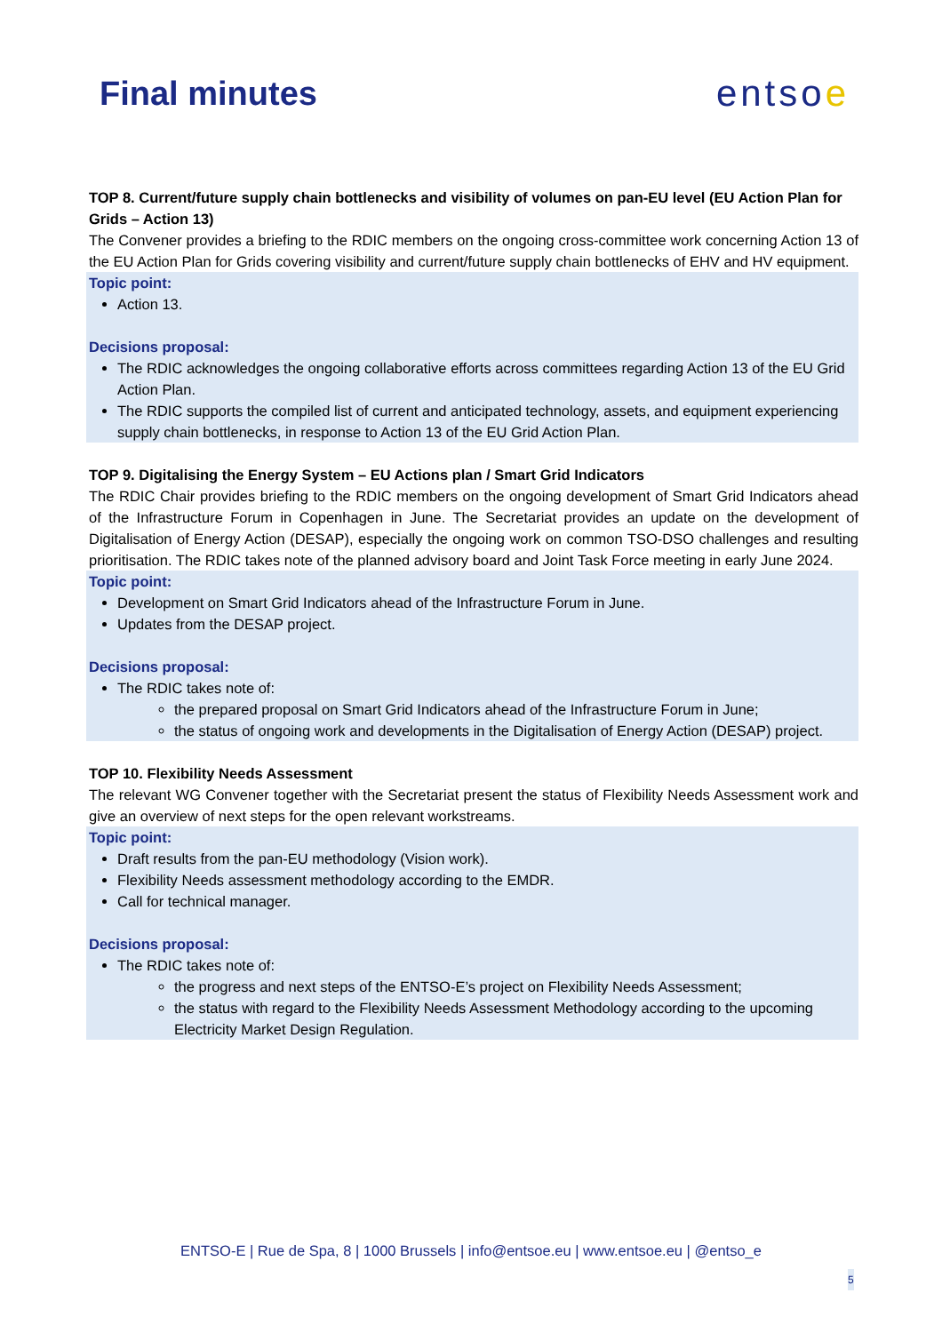Final minutes entsoe
TOP 8. Current/future supply chain bottlenecks and visibility of volumes on pan-EU level (EU Action Plan for Grids – Action 13)
The Convener provides a briefing to the RDIC members on the ongoing cross-committee work concerning Action 13 of the EU Action Plan for Grids covering visibility and current/future supply chain bottlenecks of EHV and HV equipment.
Topic point:
Action 13.
Decisions proposal:
The RDIC acknowledges the ongoing collaborative efforts across committees regarding Action 13 of the EU Grid Action Plan.
The RDIC supports the compiled list of current and anticipated technology, assets, and equipment experiencing supply chain bottlenecks, in response to Action 13 of the EU Grid Action Plan.
TOP 9. Digitalising the Energy System – EU Actions plan / Smart Grid Indicators
The RDIC Chair provides briefing to the RDIC members on the ongoing development of Smart Grid Indicators ahead of the Infrastructure Forum in Copenhagen in June. The Secretariat provides an update on the development of Digitalisation of Energy Action (DESAP), especially the ongoing work on common TSO-DSO challenges and resulting prioritisation. The RDIC takes note of the planned advisory board and Joint Task Force meeting in early June 2024.
Topic point:
Development on Smart Grid Indicators ahead of the Infrastructure Forum in June.
Updates from the DESAP project.
Decisions proposal:
The RDIC takes note of:
the prepared proposal on Smart Grid Indicators ahead of the Infrastructure Forum in June;
the status of ongoing work and developments in the Digitalisation of Energy Action (DESAP) project.
TOP 10. Flexibility Needs Assessment
The relevant WG Convener together with the Secretariat present the status of Flexibility Needs Assessment work and give an overview of next steps for the open relevant workstreams.
Topic point:
Draft results from the pan-EU methodology (Vision work).
Flexibility Needs assessment methodology according to the EMDR.
Call for technical manager.
Decisions proposal:
The RDIC takes note of:
the progress and next steps of the ENTSO-E’s project on Flexibility Needs Assessment;
the status with regard to the Flexibility Needs Assessment Methodology according to the upcoming Electricity Market Design Regulation.
ENTSO-E | Rue de Spa, 8 | 1000 Brussels | info@entsoe.eu | www.entsoe.eu | @entso_e
5